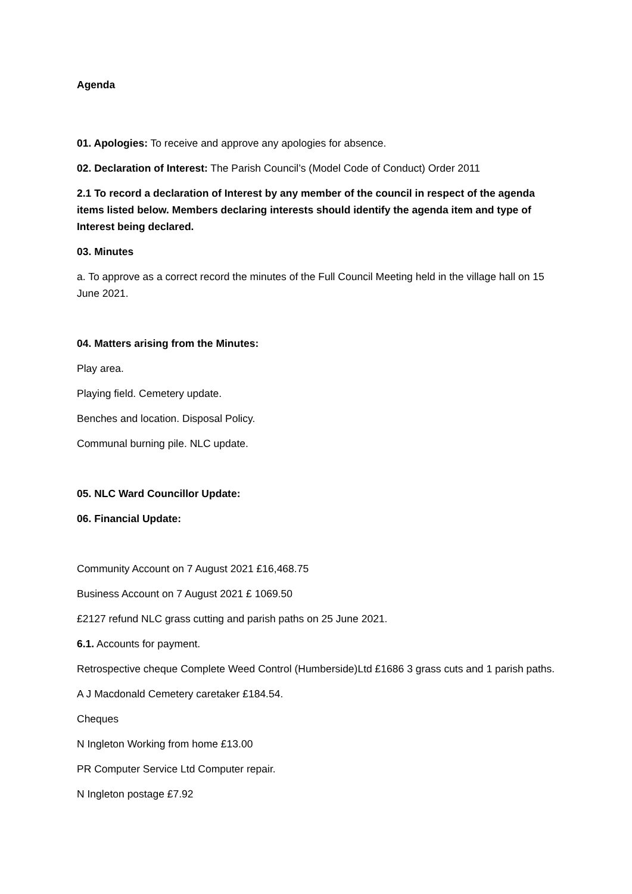Agenda
01. Apologies: To receive and approve any apologies for absence.
02. Declaration of Interest: The Parish Council’s (Model Code of Conduct) Order 2011
2.1 To record a declaration of Interest by any member of the council in respect of the agenda items listed below. Members declaring interests should identify the agenda item and type of Interest being declared.
03. Minutes
a. To approve as a correct record the minutes of the Full Council Meeting held in the village hall on 15 June 2021.
04. Matters arising from the Minutes:
Play area.
Playing field. Cemetery update.
Benches and location. Disposal Policy.
Communal burning pile. NLC update.
05. NLC Ward Councillor Update:
06. Financial Update:
Community Account on 7 August 2021 £16,468.75
Business Account on 7 August 2021 £ 1069.50
£2127 refund NLC grass cutting and parish paths on 25 June 2021.
6.1. Accounts for payment.
Retrospective cheque Complete Weed Control (Humberside)Ltd £1686 3 grass cuts and 1 parish paths.
A J Macdonald Cemetery caretaker £184.54.
Cheques
N Ingleton Working from home £13.00
PR Computer Service Ltd Computer repair.
N Ingleton postage £7.92